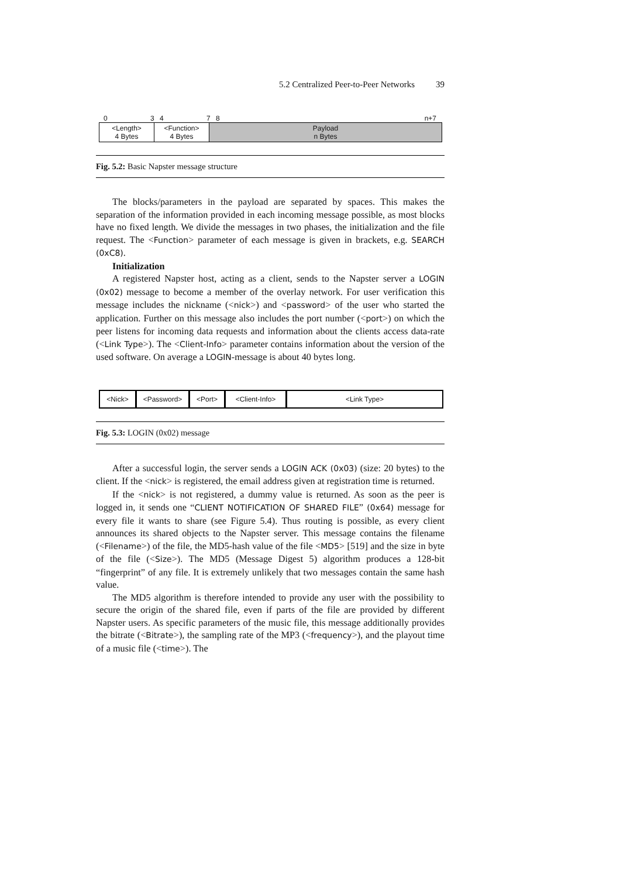5.2 Centralized Peer-to-Peer Networks 39
03478 n+7
<Length>
4 Bytes
<Function>
4 Bytes
Payload
n Bytes
Fig. 5.2: Basic Napster message structure
The blocks/parameters in the payload are separated by spaces. This makes the separation of the information provided in each incoming message possible, as most blocks have no fixed length. We divide the messages in two phases, the initialization and the file request. The <Function> parameter of each message is given in brackets, e.g. SEARCH (0xC8).
Initialization
A registered Napster host, acting as a client, sends to the Napster server a LOGIN (0x02) message to become a member of the overlay network. For user verification this message includes the nickname (<nick>) and <password> of the user who started the application. Further on this message also includes the port number (<port>) on which the peer listens for incoming data requests and information about the clients access data-rate (<Link Type>). The <Client-Info> parameter contains information about the version of the used software. On average a LOGIN-message is about 40 bytes long.
<Nick> <Password> <Port> <Client-Info> <Link Type>
Fig. 5.3: LOGIN (0x02) message
After a successful login, the server sends a LOGIN ACK (0x03) (size: 20 bytes) to the client. If the <nick> is registered, the email address given at registration time is returned.
If the <nick> is not registered, a dummy value is returned. As soon as the peer is logged in, it sends one “CLIENT NOTIFICATION OF SHARED FILE” (0x64) message for every file it wants to share (see Figure 5.4). Thus routing is possible, as every client announces its shared objects to the Napster server. This message contains the filename (<Filename>) of the file, the MD5-hash value of the file <MD5> [519] and the size in byte of the file (<Size>). The MD5 (Message Digest 5) algorithm produces a 128-bit “fingerprint” of any file. It is extremely unlikely that two messages contain the same hash value.
The MD5 algorithm is therefore intended to provide any user with the possibility to secure the origin of the shared file, even if parts of the file are provided by different Napster users. As specific parameters of the music file, this message additionally provides the bitrate (<Bitrate>), the sampling rate of the MP3 (<frequency>), and the playout time of a music file (<time>). The